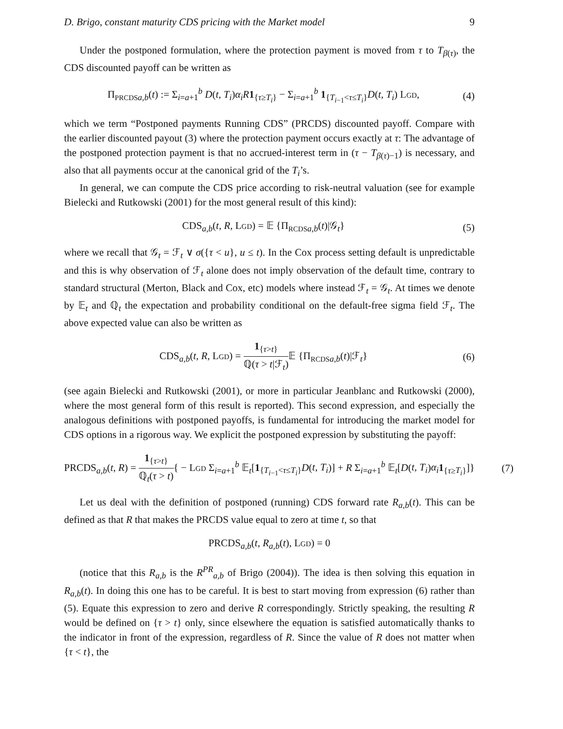D. Brigo, constant maturity CDS pricing with the Market model 9
Under the postponed formulation, where the protection payment is moved from τ to T<sub>β(τ)</sub>, the CDS discounted payoff can be written as
Π<sub>PRCDS</sub><sub>a,b</sub>(t) := Σ<sub>i=a+1</sub><sup>b</sup> D(t, T<sub>i</sub>)α<sub>i</sub>R 1<sub>{τ≥T<sub>i</sub>}</sub> − Σ<sub>i=a+1</sub><sup>b</sup> 1<sub>{T<sub>i−1</sub><τ≤T<sub>i</sub>}</sub>D(t, T<sub>i</sub>) LGD, (4)
which we term “Postponed payments Running CDS” (PRCDS) discounted payoff. Compare with the earlier discounted payout (3) where the protection payment occurs exactly at τ: The advantage of the postponed protection payment is that no accrued-interest term in (τ − T<sub>β(τ)−1</sub>) is necessary, and also that all payments occur at the canonical grid of the T<sub>i</sub>’s.
In general, we can compute the CDS price according to risk-neutral valuation (see for example Bielecki and Rutkowski (2001) for the most general result of this kind):
CDS<sub>a,b</sub>(t, R, LGD) = 𝔼 {Π<sub>RCDS</sub><sub>a,b</sub>(t)|𝒢<sub>t</sub>} (5)
where we recall that 𝒢<sub>t</sub> = ℱ<sub>t</sub> ∨ σ({τ < u}, u ≤ t). In the Cox process setting default is unpredictable and this is why observation of ℱ<sub>t</sub> alone does not imply observation of the default time, contrary to standard structural (Merton, Black and Cox, etc) models where instead ℱ<sub>t</sub> = 𝒢<sub>t</sub>. At times we denote by 𝔼<sub>t</sub> and ℚ<sub>t</sub> the expectation and probability conditional on the default-free sigma field ℱ<sub>t</sub>. The above expected value can also be written as
CDS<sub>a,b</sub>(t, R, LGD) = 1<sub>{τ>t}</sub> ℚ(τ > t|ℱ<sub>t</sub>) 𝔼 {Π<sub>RCDS</sub><sub>a,b</sub>(t)|ℱ<sub>t</sub>} (6)
(see again Bielecki and Rutkowski (2001), or more in particular Jeanblanc and Rutkowski (2000), where the most general form of this result is reported). This second expression, and especially the analogous definitions with postponed payoffs, is fundamental for introducing the market model for CDS options in a rigorous way. We explicit the postponed expression by substituting the payoff:
PRCDS<sub>a,b</sub>(t, R) = 1<sub>{τ>t}</sub> ℚ<sub>t</sub>(τ > t){ − LGD Σ<sub>i=a+1</sub><sup>b</sup> 𝔼<sub>t</sub>[1<sub>{T<sub>i−1</sub><τ≤T<sub>i</sub>}</sub>D(t, T<sub>i</sub>)] + R Σ<sub>i=a+1</sub><sup>b</sup> 𝔼<sub>t</sub>[D(t, T<sub>i</sub>)α<sub>i</sub> 1<sub>{τ≥T<sub>i</sub>}</sub>]} (7)
Let us deal with the definition of postponed (running) CDS forward rate R<sub>a,b</sub>(t). This can be defined as that R that makes the PRCDS value equal to zero at time t, so that
PRCDS<sub>a,b</sub>(t, R<sub>a,b</sub>(t), LGD) = 0
(notice that this R<sub>a,b</sub> is the R<sup>PR</sup><sub>a,b</sub> of Brigo (2004)). The idea is then solving this equation in R<sub>a,b</sub>(t). In doing this one has to be careful. It is best to start moving from expression (6) rather than (5). Equate this expression to zero and derive R correspondingly. Strictly speaking, the resulting R would be defined on {τ > t} only, since elsewhere the equation is satisfied automatically thanks to the indicator in front of the expression, regardless of R. Since the value of R does not matter when {τ < t}, the